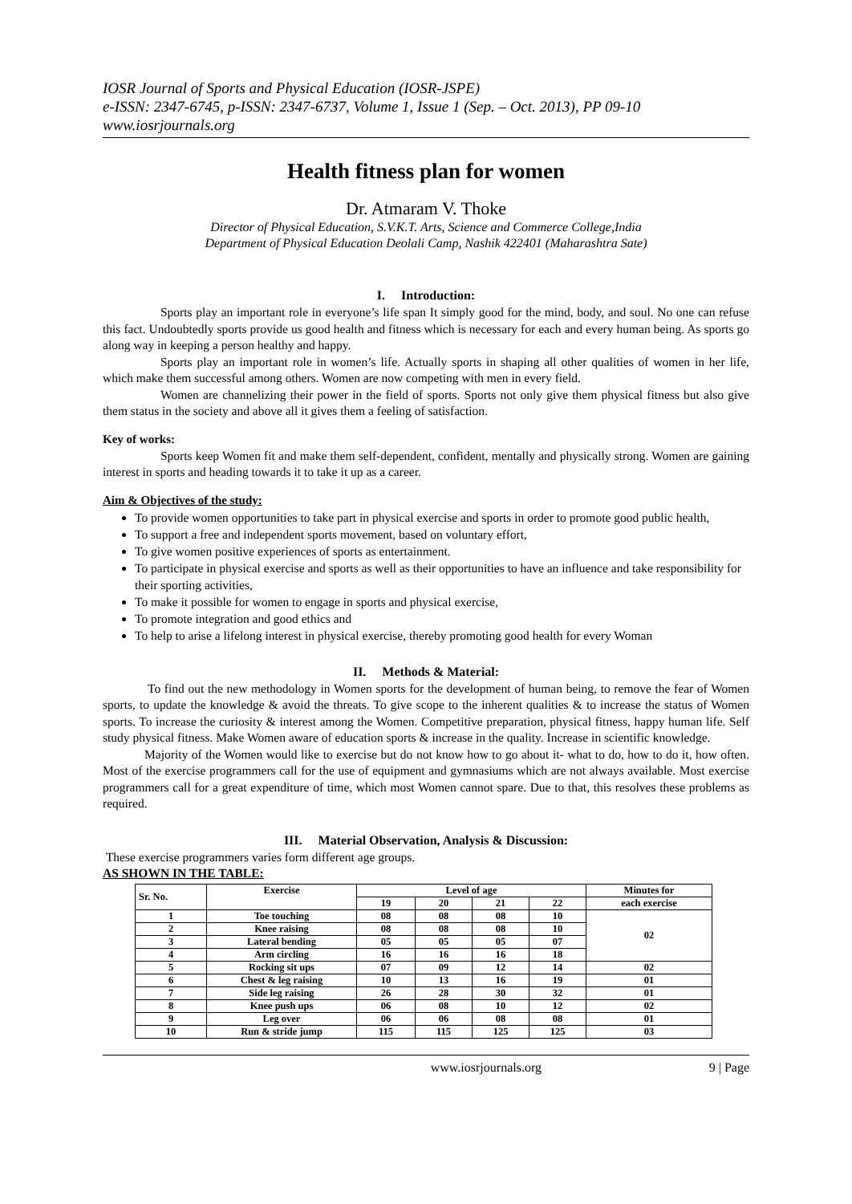IOSR Journal of Sports and Physical Education (IOSR-JSPE)
e-ISSN: 2347-6745, p-ISSN: 2347-6737, Volume 1, Issue 1 (Sep. – Oct. 2013), PP 09-10
www.iosrjournals.org
Health fitness plan for women
Dr. Atmaram V. Thoke
Director of Physical Education, S.V.K.T. Arts, Science and Commerce College,India
Department of Physical Education Deolali Camp, Nashik 422401 (Maharashtra Sate)
I. Introduction:
Sports play an important role in everyone’s life span It simply good for the mind, body, and soul. No one can refuse this fact. Undoubtedly sports provide us good health and fitness which is necessary for each and every human being. As sports go along way in keeping a person healthy and happy.
Sports play an important role in women’s life. Actually sports in shaping all other qualities of women in her life, which make them successful among others. Women are now competing with men in every field.
Women are channelizing their power in the field of sports. Sports not only give them physical fitness but also give them status in the society and above all it gives them a feeling of satisfaction.
Key of works:
Sports keep Women fit and make them self-dependent, confident, mentally and physically strong. Women are gaining interest in sports and heading towards it to take it up as a career.
Aim & Objectives of the study:
To provide women opportunities to take part in physical exercise and sports in order to promote good public health,
To support a free and independent sports movement, based on voluntary effort,
To give women positive experiences of sports as entertainment.
To participate in physical exercise and sports as well as their opportunities to have an influence and take responsibility for their sporting activities,
To make it possible for women to engage in sports and physical exercise,
To promote integration and good ethics and
To help to arise a lifelong interest in physical exercise, thereby promoting good health for every Woman
II. Methods & Material:
To find out the new methodology in Women sports for the development of human being, to remove the fear of Women sports, to update the knowledge & avoid the threats. To give scope to the inherent qualities & to increase the status of Women sports. To increase the curiosity & interest among the Women. Competitive preparation, physical fitness, happy human life. Self study physical fitness. Make Women aware of education sports & increase in the quality. Increase in scientific knowledge.
Majority of the Women would like to exercise but do not know how to go about it- what to do, how to do it, how often. Most of the exercise programmers call for the use of equipment and gymnasiums which are not always available. Most exercise programmers call for a great expenditure of time, which most Women cannot spare. Due to that, this resolves these problems as required.
III. Material Observation, Analysis & Discussion:
These exercise programmers varies form different age groups.
AS SHOWN IN THE TABLE:
| Sr. No. | Exercise | Level of age | | | | Minutes for |
| --- | --- | --- | --- | --- | --- | --- |
| | | 19 | 20 | 21 | 22 | each exercise |
| 1 | Toe touching | 08 | 08 | 08 | 10 | 02 |
| 2 | Knee raising | 08 | 08 | 08 | 10 | |
| 3 | Lateral bending | 05 | 05 | 05 | 07 | |
| 4 | Arm circling | 16 | 16 | 16 | 18 | |
| 5 | Rocking sit ups | 07 | 09 | 12 | 14 | 02 |
| 6 | Chest & leg raising | 10 | 13 | 16 | 19 | 01 |
| 7 | Side leg raising | 26 | 28 | 30 | 32 | 01 |
| 8 | Knee push ups | 06 | 08 | 10 | 12 | 02 |
| 9 | Leg over | 06 | 06 | 08 | 08 | 01 |
| 10 | Run & stride jump | 115 | 115 | 125 | 125 | 03 |
www.iosrjournals.org 9 | Page